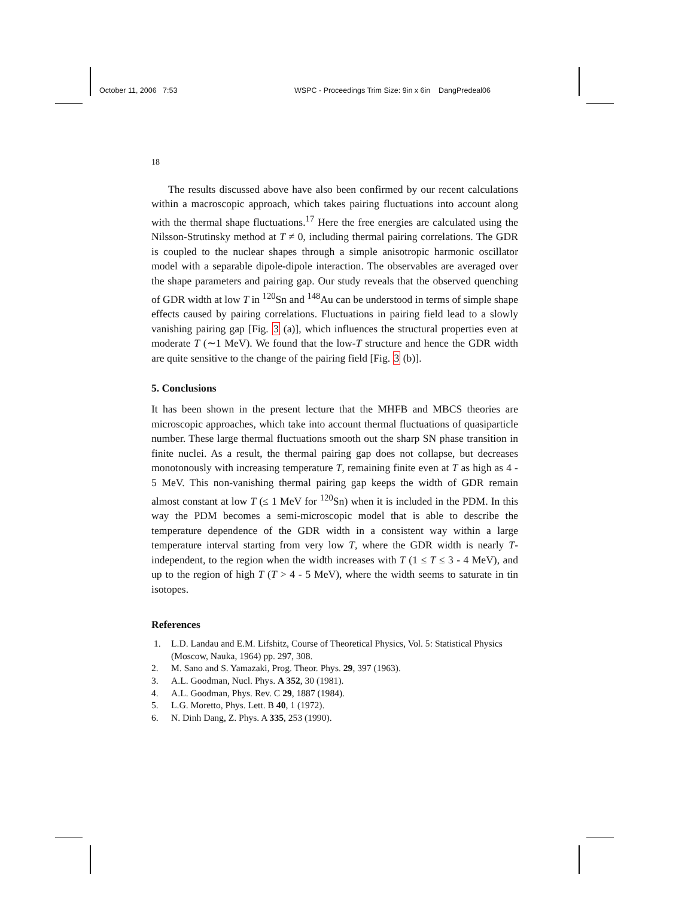October 11, 2006 7:53 WSPC - Proceedings Trim Size: 9in x 6in DangPredeal06
18
The results discussed above have also been confirmed by our recent calculations within a macroscopic approach, which takes pairing fluctuations into account along with the thermal shape fluctuations.<sup>17</sup> Here the free energies are calculated using the Nilsson-Strutinsky method at T ≠ 0, including thermal pairing correlations. The GDR is coupled to the nuclear shapes through a simple anisotropic harmonic oscillator model with a separable dipole-dipole interaction. The observables are averaged over the shape parameters and pairing gap. Our study reveals that the observed quenching of GDR width at low T in <sup>120</sup>Sn and <sup>148</sup>Au can be understood in terms of simple shape effects caused by pairing correlations. Fluctuations in pairing field lead to a slowly vanishing pairing gap [Fig. 3 (a)], which influences the structural properties even at moderate T (∼1 MeV). We found that the low-T structure and hence the GDR width are quite sensitive to the change of the pairing field [Fig. 3 (b)].
5. Conclusions
It has been shown in the present lecture that the MHFB and MBCS theories are microscopic approaches, which take into account thermal fluctuations of quasiparticle number. These large thermal fluctuations smooth out the sharp SN phase transition in finite nuclei. As a result, the thermal pairing gap does not collapse, but decreases monotonously with increasing temperature T, remaining finite even at T as high as 4 - 5 MeV. This non-vanishing thermal pairing gap keeps the width of GDR remain almost constant at low T (≤ 1 MeV for <sup>120</sup>Sn) when it is included in the PDM. In this way the PDM becomes a semi-microscopic model that is able to describe the temperature dependence of the GDR width in a consistent way within a large temperature interval starting from very low T, where the GDR width is nearly T-independent, to the region when the width increases with T (1 ≤ T ≤ 3 - 4 MeV), and up to the region of high T (T > 4 - 5 MeV), where the width seems to saturate in tin isotopes.
References
1. L.D. Landau and E.M. Lifshitz, Course of Theoretical Physics, Vol. 5: Statistical Physics (Moscow, Nauka, 1964) pp. 297, 308.
2. M. Sano and S. Yamazaki, Prog. Theor. Phys. 29, 397 (1963).
3. A.L. Goodman, Nucl. Phys. A 352, 30 (1981).
4. A.L. Goodman, Phys. Rev. C 29, 1887 (1984).
5. L.G. Moretto, Phys. Lett. B 40, 1 (1972).
6. N. Dinh Dang, Z. Phys. A 335, 253 (1990).